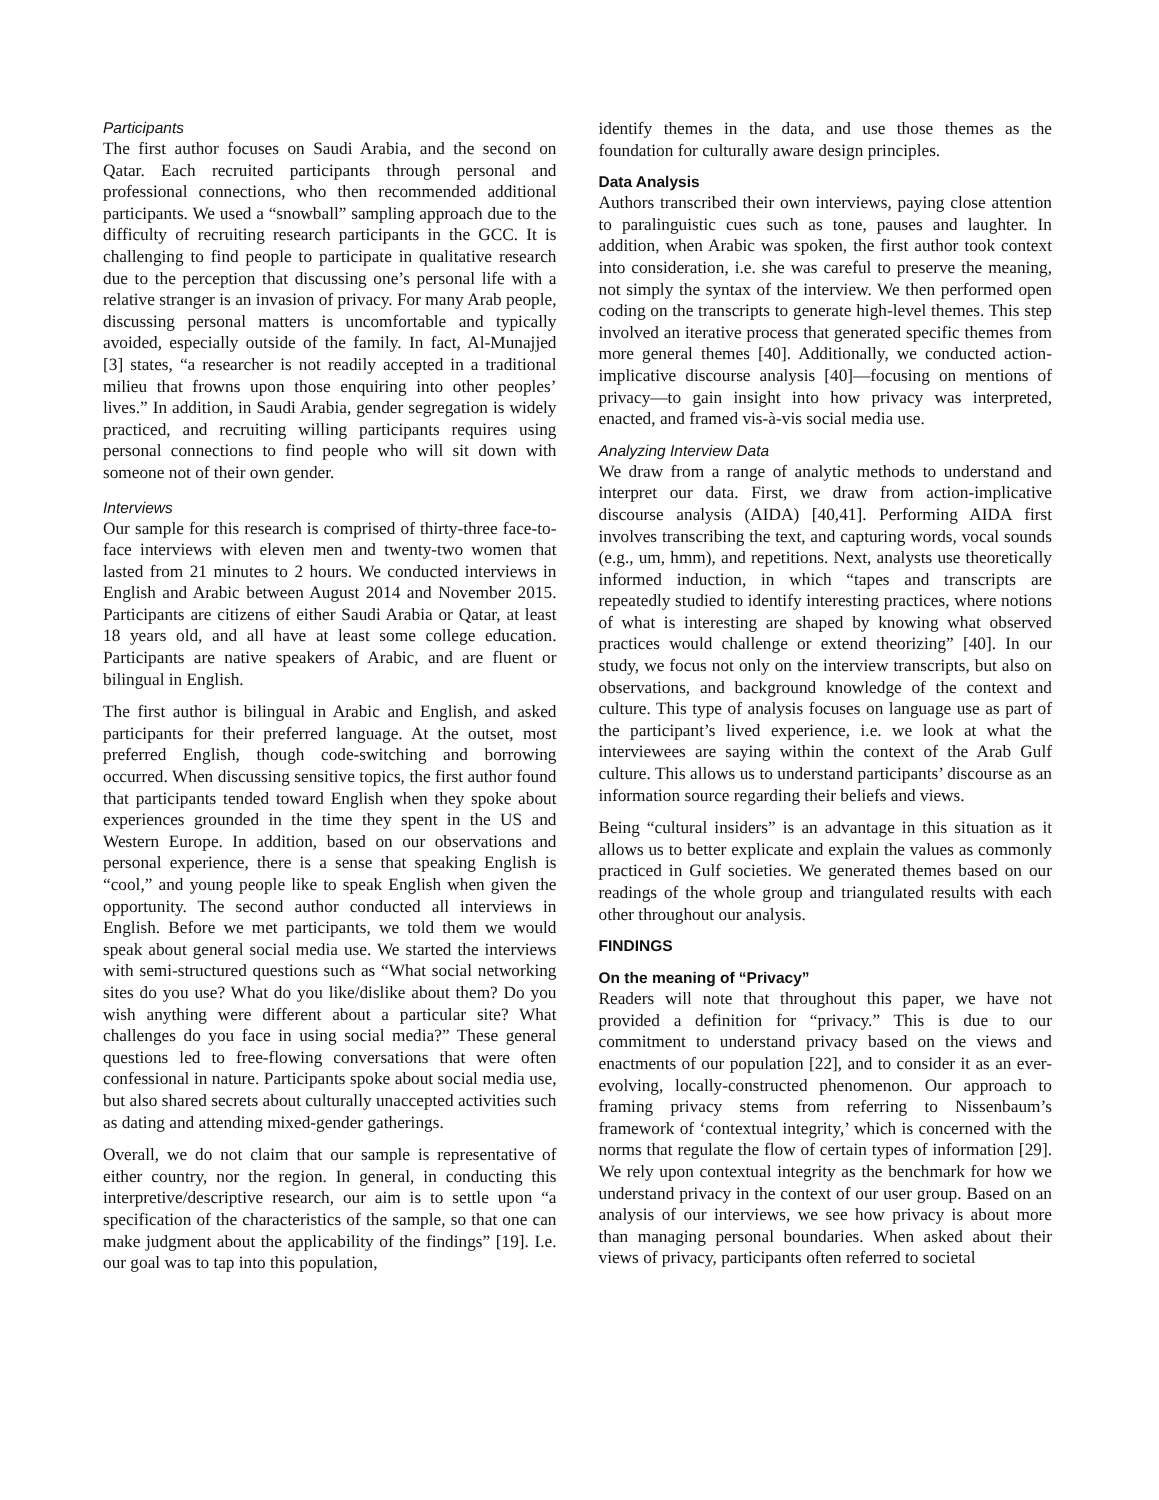Participants
The first author focuses on Saudi Arabia, and the second on Qatar. Each recruited participants through personal and professional connections, who then recommended additional participants. We used a “snowball” sampling approach due to the difficulty of recruiting research participants in the GCC. It is challenging to find people to participate in qualitative research due to the perception that discussing one’s personal life with a relative stranger is an invasion of privacy. For many Arab people, discussing personal matters is uncomfortable and typically avoided, especially outside of the family. In fact, Al-Munajjed [3] states, “a researcher is not readily accepted in a traditional milieu that frowns upon those enquiring into other peoples’ lives.” In addition, in Saudi Arabia, gender segregation is widely practiced, and recruiting willing participants requires using personal connections to find people who will sit down with someone not of their own gender.
Interviews
Our sample for this research is comprised of thirty-three face-to-face interviews with eleven men and twenty-two women that lasted from 21 minutes to 2 hours. We conducted interviews in English and Arabic between August 2014 and November 2015. Participants are citizens of either Saudi Arabia or Qatar, at least 18 years old, and all have at least some college education. Participants are native speakers of Arabic, and are fluent or bilingual in English.
The first author is bilingual in Arabic and English, and asked participants for their preferred language. At the outset, most preferred English, though code-switching and borrowing occurred. When discussing sensitive topics, the first author found that participants tended toward English when they spoke about experiences grounded in the time they spent in the US and Western Europe. In addition, based on our observations and personal experience, there is a sense that speaking English is “cool,” and young people like to speak English when given the opportunity. The second author conducted all interviews in English. Before we met participants, we told them we would speak about general social media use. We started the interviews with semi-structured questions such as “What social networking sites do you use? What do you like/dislike about them? Do you wish anything were different about a particular site? What challenges do you face in using social media?” These general questions led to free-flowing conversations that were often confessional in nature. Participants spoke about social media use, but also shared secrets about culturally unaccepted activities such as dating and attending mixed-gender gatherings.
Overall, we do not claim that our sample is representative of either country, nor the region. In general, in conducting this interpretive/descriptive research, our aim is to settle upon “a specification of the characteristics of the sample, so that one can make judgment about the applicability of the findings” [19]. I.e. our goal was to tap into this population,
identify themes in the data, and use those themes as the foundation for culturally aware design principles.
Data Analysis
Authors transcribed their own interviews, paying close attention to paralinguistic cues such as tone, pauses and laughter. In addition, when Arabic was spoken, the first author took context into consideration, i.e. she was careful to preserve the meaning, not simply the syntax of the interview. We then performed open coding on the transcripts to generate high-level themes. This step involved an iterative process that generated specific themes from more general themes [40]. Additionally, we conducted action-implicative discourse analysis [40]—focusing on mentions of privacy—to gain insight into how privacy was interpreted, enacted, and framed vis-à-vis social media use.
Analyzing Interview Data
We draw from a range of analytic methods to understand and interpret our data. First, we draw from action-implicative discourse analysis (AIDA) [40,41]. Performing AIDA first involves transcribing the text, and capturing words, vocal sounds (e.g., um, hmm), and repetitions. Next, analysts use theoretically informed induction, in which “tapes and transcripts are repeatedly studied to identify interesting practices, where notions of what is interesting are shaped by knowing what observed practices would challenge or extend theorizing” [40]. In our study, we focus not only on the interview transcripts, but also on observations, and background knowledge of the context and culture. This type of analysis focuses on language use as part of the participant’s lived experience, i.e. we look at what the interviewees are saying within the context of the Arab Gulf culture. This allows us to understand participants’ discourse as an information source regarding their beliefs and views.
Being “cultural insiders” is an advantage in this situation as it allows us to better explicate and explain the values as commonly practiced in Gulf societies. We generated themes based on our readings of the whole group and triangulated results with each other throughout our analysis.
FINDINGS
On the meaning of “Privacy”
Readers will note that throughout this paper, we have not provided a definition for “privacy.” This is due to our commitment to understand privacy based on the views and enactments of our population [22], and to consider it as an ever-evolving, locally-constructed phenomenon. Our approach to framing privacy stems from referring to Nissenbaum’s framework of ‘contextual integrity,’ which is concerned with the norms that regulate the flow of certain types of information [29]. We rely upon contextual integrity as the benchmark for how we understand privacy in the context of our user group. Based on an analysis of our interviews, we see how privacy is about more than managing personal boundaries. When asked about their views of privacy, participants often referred to societal